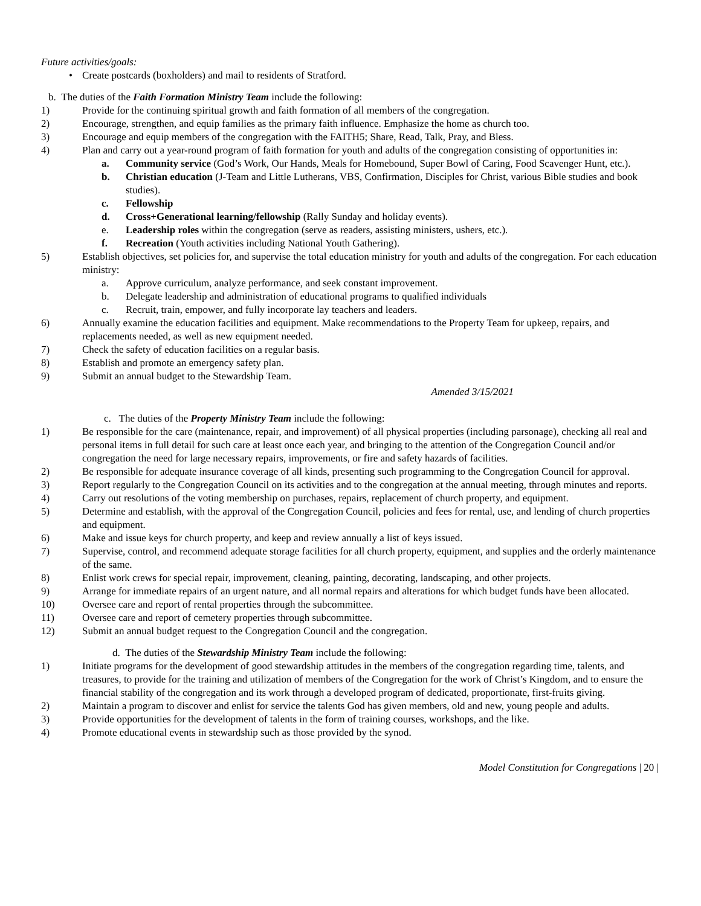Future activities/goals:
• Create postcards (boxholders) and mail to residents of Stratford.
b. The duties of the Faith Formation Ministry Team include the following:
1) Provide for the continuing spiritual growth and faith formation of all members of the congregation.
2) Encourage, strengthen, and equip families as the primary faith influence. Emphasize the home as church too.
3) Encourage and equip members of the congregation with the FAITH5; Share, Read, Talk, Pray, and Bless.
4) Plan and carry out a year-round program of faith formation for youth and adults of the congregation consisting of opportunities in:
a. Community service (God’s Work, Our Hands, Meals for Homebound, Super Bowl of Caring, Food Scavenger Hunt, etc.).
b. Christian education (J-Team and Little Lutherans, VBS, Confirmation, Disciples for Christ, various Bible studies and book studies).
c. Fellowship
d. Cross+Generational learning/fellowship (Rally Sunday and holiday events).
e. Leadership roles within the congregation (serve as readers, assisting ministers, ushers, etc.).
f. Recreation (Youth activities including National Youth Gathering).
5) Establish objectives, set policies for, and supervise the total education ministry for youth and adults of the congregation. For each education ministry:
a. Approve curriculum, analyze performance, and seek constant improvement.
b. Delegate leadership and administration of educational programs to qualified individuals
c. Recruit, train, empower, and fully incorporate lay teachers and leaders.
6) Annually examine the education facilities and equipment. Make recommendations to the Property Team for upkeep, repairs, and replacements needed, as well as new equipment needed.
7) Check the safety of education facilities on a regular basis.
8) Establish and promote an emergency safety plan.
9) Submit an annual budget to the Stewardship Team.
Amended 3/15/2021
c. The duties of the Property Ministry Team include the following:
1) Be responsible for the care (maintenance, repair, and improvement) of all physical properties (including parsonage), checking all real and personal items in full detail for such care at least once each year, and bringing to the attention of the Congregation Council and/or congregation the need for large necessary repairs, improvements, or fire and safety hazards of facilities.
2) Be responsible for adequate insurance coverage of all kinds, presenting such programming to the Congregation Council for approval.
3) Report regularly to the Congregation Council on its activities and to the congregation at the annual meeting, through minutes and reports.
4) Carry out resolutions of the voting membership on purchases, repairs, replacement of church property, and equipment.
5) Determine and establish, with the approval of the Congregation Council, policies and fees for rental, use, and lending of church properties and equipment.
6) Make and issue keys for church property, and keep and review annually a list of keys issued.
7) Supervise, control, and recommend adequate storage facilities for all church property, equipment, and supplies and the orderly maintenance of the same.
8) Enlist work crews for special repair, improvement, cleaning, painting, decorating, landscaping, and other projects.
9) Arrange for immediate repairs of an urgent nature, and all normal repairs and alterations for which budget funds have been allocated.
10) Oversee care and report of rental properties through the subcommittee.
11) Oversee care and report of cemetery properties through subcommittee.
12) Submit an annual budget request to the Congregation Council and the congregation.
d. The duties of the Stewardship Ministry Team include the following:
1) Initiate programs for the development of good stewardship attitudes in the members of the congregation regarding time, talents, and treasures, to provide for the training and utilization of members of the Congregation for the work of Christ’s Kingdom, and to ensure the financial stability of the congregation and its work through a developed program of dedicated, proportionate, first-fruits giving.
2) Maintain a program to discover and enlist for service the talents God has given members, old and new, young people and adults.
3) Provide opportunities for the development of talents in the form of training courses, workshops, and the like.
4) Promote educational events in stewardship such as those provided by the synod.
Model Constitution for Congregations | 20 |